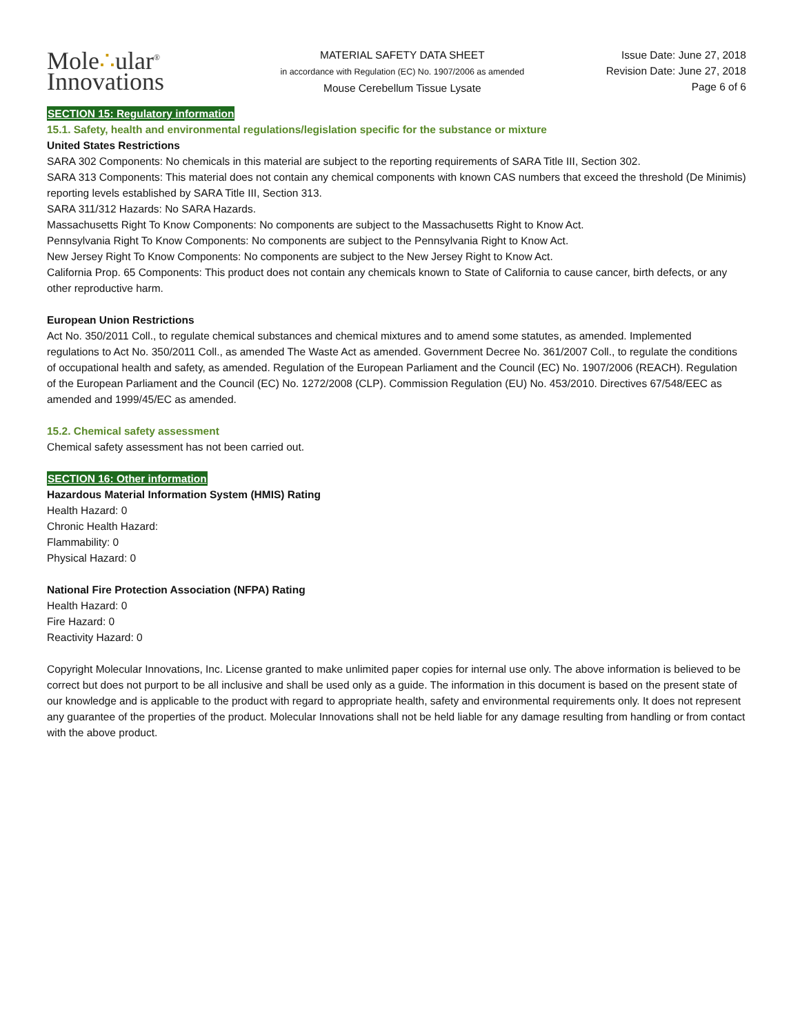Mole∴ular<sup>®</sup>
Innovations
MATERIAL SAFETY DATA SHEET
in accordance with Regulation (EC) No. 1907/2006 as amended
Mouse Cerebellum Tissue Lysate
Issue Date: June 27, 2018
Revision Date: June 27, 2018
Page 6 of 6
SECTION 15: Regulatory information
15.1. Safety, health and environmental regulations/legislation specific for the substance or mixture
United States Restrictions
SARA 302 Components: No chemicals in this material are subject to the reporting requirements of SARA Title III, Section 302.
SARA 313 Components: This material does not contain any chemical components with known CAS numbers that exceed the threshold (De Minimis) reporting levels established by SARA Title III, Section 313.
SARA 311/312 Hazards: No SARA Hazards.
Massachusetts Right To Know Components: No components are subject to the Massachusetts Right to Know Act.
Pennsylvania Right To Know Components: No components are subject to the Pennsylvania Right to Know Act.
New Jersey Right To Know Components: No components are subject to the New Jersey Right to Know Act.
California Prop. 65 Components: This product does not contain any chemicals known to State of California to cause cancer, birth defects, or any other reproductive harm.
European Union Restrictions
Act No. 350/2011 Coll., to regulate chemical substances and chemical mixtures and to amend some statutes, as amended. Implemented regulations to Act No. 350/2011 Coll., as amended The Waste Act as amended. Government Decree No. 361/2007 Coll., to regulate the conditions of occupational health and safety, as amended. Regulation of the European Parliament and the Council (EC) No. 1907/2006 (REACH). Regulation of the European Parliament and the Council (EC) No. 1272/2008 (CLP). Commission Regulation (EU) No. 453/2010. Directives 67/548/EEC as amended and 1999/45/EC as amended.
15.2. Chemical safety assessment
Chemical safety assessment has not been carried out.
SECTION 16: Other information
Hazardous Material Information System (HMIS) Rating
Health Hazard: 0
Chronic Health Hazard:
Flammability: 0
Physical Hazard: 0
National Fire Protection Association (NFPA) Rating
Health Hazard: 0
Fire Hazard: 0
Reactivity Hazard: 0
Copyright Molecular Innovations, Inc. License granted to make unlimited paper copies for internal use only. The above information is believed to be correct but does not purport to be all inclusive and shall be used only as a guide. The information in this document is based on the present state of our knowledge and is applicable to the product with regard to appropriate health, safety and environmental requirements only. It does not represent any guarantee of the properties of the product. Molecular Innovations shall not be held liable for any damage resulting from handling or from contact with the above product.